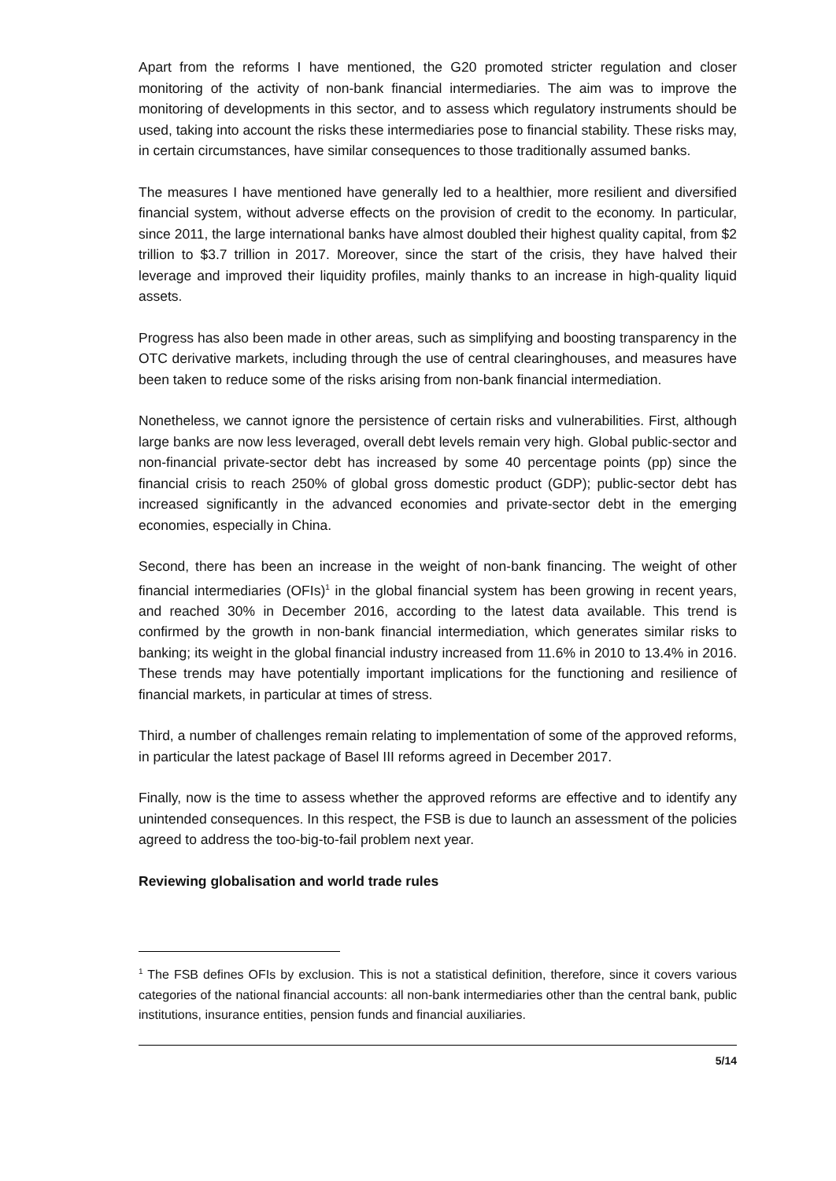Apart from the reforms I have mentioned, the G20 promoted stricter regulation and closer monitoring of the activity of non-bank financial intermediaries. The aim was to improve the monitoring of developments in this sector, and to assess which regulatory instruments should be used, taking into account the risks these intermediaries pose to financial stability. These risks may, in certain circumstances, have similar consequences to those traditionally assumed banks.
The measures I have mentioned have generally led to a healthier, more resilient and diversified financial system, without adverse effects on the provision of credit to the economy. In particular, since 2011, the large international banks have almost doubled their highest quality capital, from $2 trillion to $3.7 trillion in 2017. Moreover, since the start of the crisis, they have halved their leverage and improved their liquidity profiles, mainly thanks to an increase in high-quality liquid assets.
Progress has also been made in other areas, such as simplifying and boosting transparency in the OTC derivative markets, including through the use of central clearinghouses, and measures have been taken to reduce some of the risks arising from non-bank financial intermediation.
Nonetheless, we cannot ignore the persistence of certain risks and vulnerabilities. First, although large banks are now less leveraged, overall debt levels remain very high. Global public-sector and non-financial private-sector debt has increased by some 40 percentage points (pp) since the financial crisis to reach 250% of global gross domestic product (GDP); public-sector debt has increased significantly in the advanced economies and private-sector debt in the emerging economies, especially in China.
Second, there has been an increase in the weight of non-bank financing. The weight of other financial intermediaries (OFIs)<sup>1</sup> in the global financial system has been growing in recent years, and reached 30% in December 2016, according to the latest data available. This trend is confirmed by the growth in non-bank financial intermediation, which generates similar risks to banking; its weight in the global financial industry increased from 11.6% in 2010 to 13.4% in 2016. These trends may have potentially important implications for the functioning and resilience of financial markets, in particular at times of stress.
Third, a number of challenges remain relating to implementation of some of the approved reforms, in particular the latest package of Basel III reforms agreed in December 2017.
Finally, now is the time to assess whether the approved reforms are effective and to identify any unintended consequences. In this respect, the FSB is due to launch an assessment of the policies agreed to address the too-big-to-fail problem next year.
Reviewing globalisation and world trade rules
<sup>1</sup> The FSB defines OFIs by exclusion. This is not a statistical definition, therefore, since it covers various categories of the national financial accounts: all non-bank intermediaries other than the central bank, public institutions, insurance entities, pension funds and financial auxiliaries.
5/14